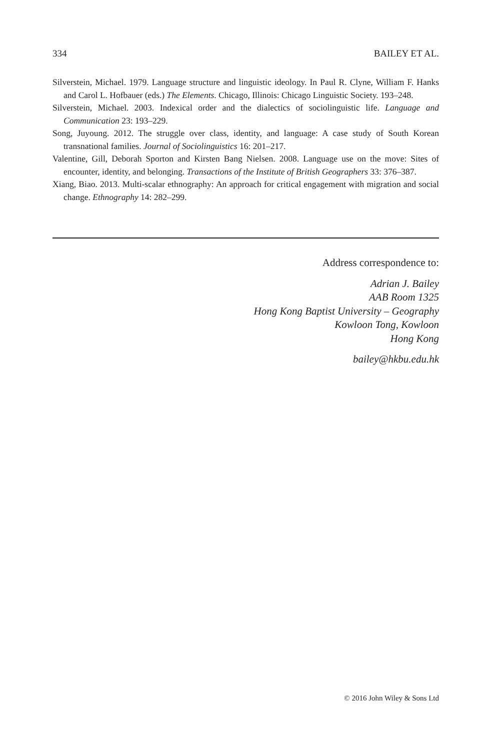334 BAILEY ET AL.
Silverstein, Michael. 1979. Language structure and linguistic ideology. In Paul R. Clyne, William F. Hanks and Carol L. Hofbauer (eds.) The Elements. Chicago, Illinois: Chicago Linguistic Society. 193–248.
Silverstein, Michael. 2003. Indexical order and the dialectics of sociolinguistic life. Language and Communication 23: 193–229.
Song, Juyoung. 2012. The struggle over class, identity, and language: A case study of South Korean transnational families. Journal of Sociolinguistics 16: 201–217.
Valentine, Gill, Deborah Sporton and Kirsten Bang Nielsen. 2008. Language use on the move: Sites of encounter, identity, and belonging. Transactions of the Institute of British Geographers 33: 376–387.
Xiang, Biao. 2013. Multi-scalar ethnography: An approach for critical engagement with migration and social change. Ethnography 14: 282–299.
Address correspondence to:
Adrian J. Bailey
AAB Room 1325
Hong Kong Baptist University – Geography
Kowloon Tong, Kowloon
Hong Kong
bailey@hkbu.edu.hk
© 2016 John Wiley & Sons Ltd